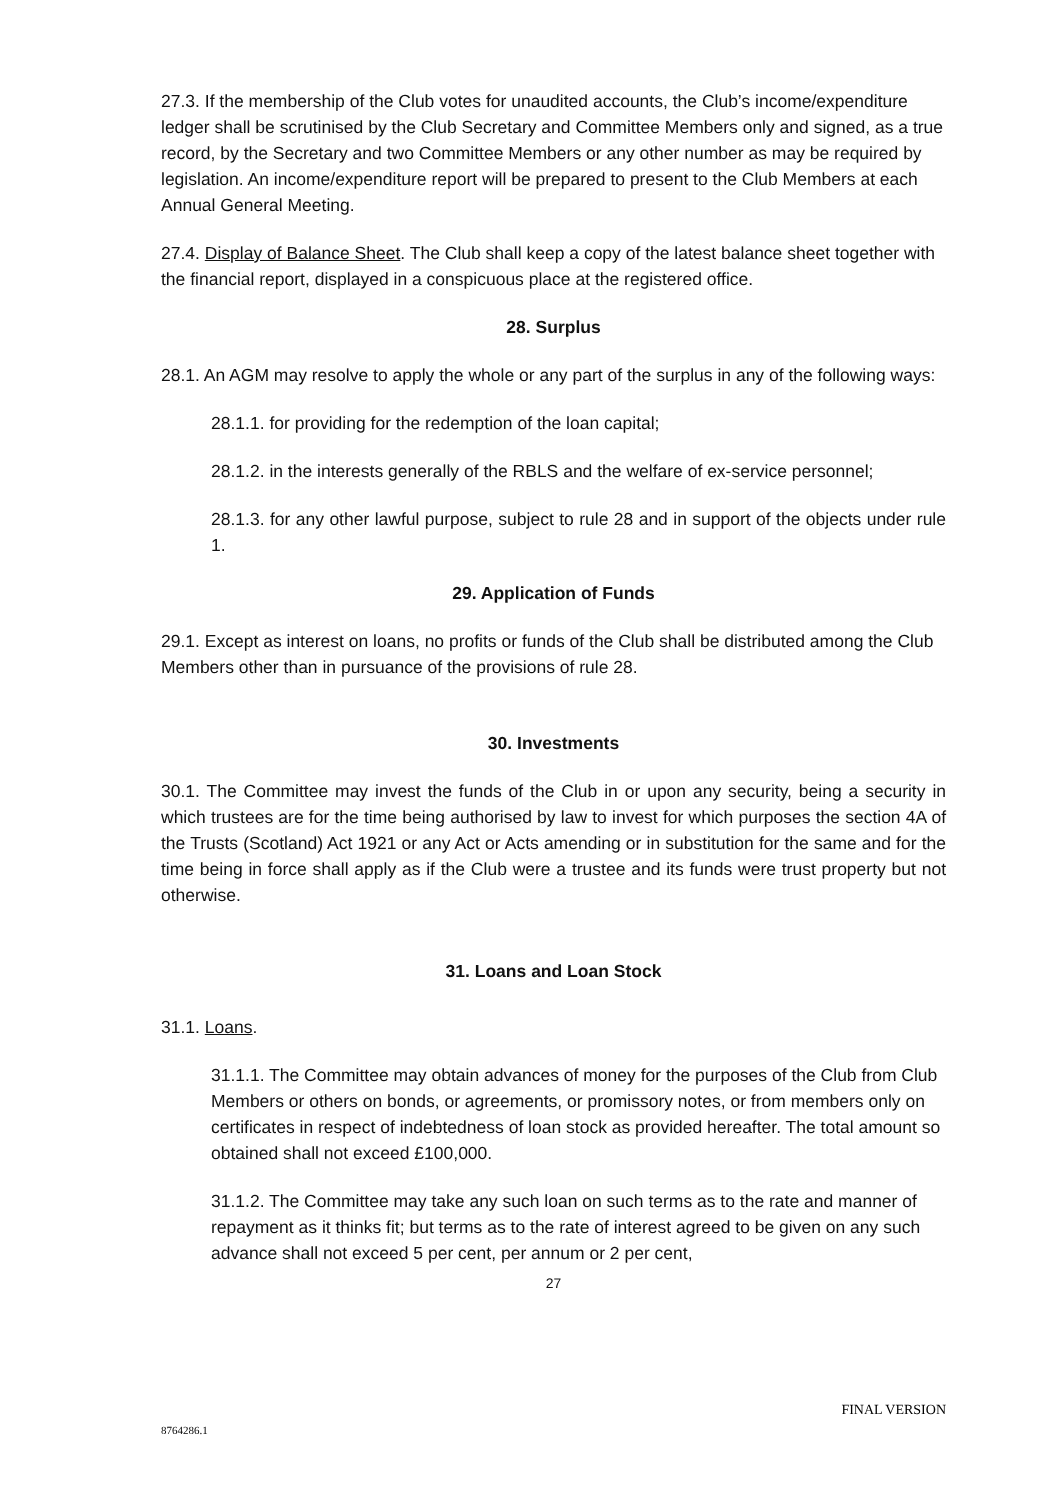27.3. If the membership of the Club votes for unaudited accounts, the Club’s income/expenditure ledger shall be scrutinised by the Club Secretary and Committee Members only and signed, as a true record, by the Secretary and two Committee Members or any other number as may be required by legislation. An income/expenditure report will be prepared to present to the Club Members at each Annual General Meeting.
27.4. Display of Balance Sheet. The Club shall keep a copy of the latest balance sheet together with the financial report, displayed in a conspicuous place at the registered office.
28. Surplus
28.1. An AGM may resolve to apply the whole or any part of the surplus in any of the following ways:
28.1.1. for providing for the redemption of the loan capital;
28.1.2. in the interests generally of the RBLS and the welfare of ex-service personnel;
28.1.3. for any other lawful purpose, subject to rule 28 and in support of the objects under rule 1.
29. Application of Funds
29.1. Except as interest on loans, no profits or funds of the Club shall be distributed among the Club Members other than in pursuance of the provisions of rule 28.
30. Investments
30.1. The Committee may invest the funds of the Club in or upon any security, being a security in which trustees are for the time being authorised by law to invest for which purposes the section 4A of the Trusts (Scotland) Act 1921 or any Act or Acts amending or in substitution for the same and for the time being in force shall apply as if the Club were a trustee and its funds were trust property but not otherwise.
31. Loans and Loan Stock
31.1. Loans.
31.1.1. The Committee may obtain advances of money for the purposes of the Club from Club Members or others on bonds, or agreements, or promissory notes, or from members only on certificates in respect of indebtedness of loan stock as provided hereafter. The total amount so obtained shall not exceed £100,000.
31.1.2. The Committee may take any such loan on such terms as to the rate and manner of repayment as it thinks fit; but terms as to the rate of interest agreed to be given on any such advance shall not exceed 5 per cent, per annum or 2 per cent,
27
FINAL VERSION
8764286.1